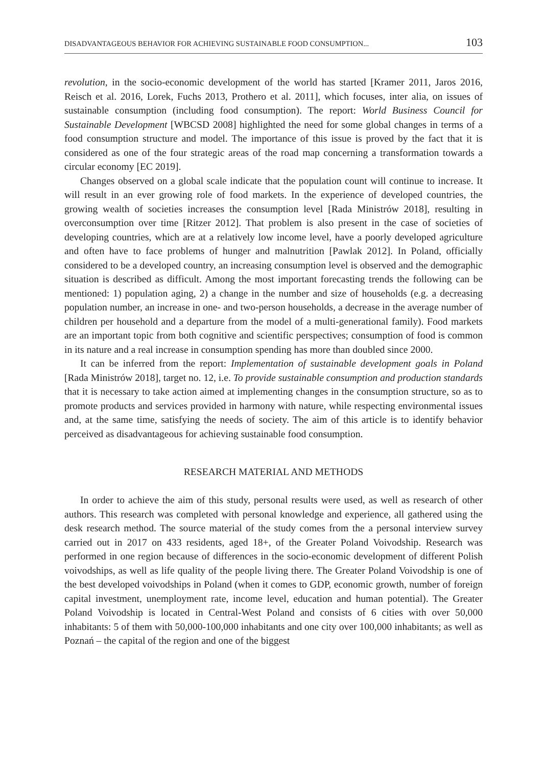DISADVANTAGEOUS BEHAVIOR FOR ACHIEVING SUSTAINABLE FOOD CONSUMPTION... 103
revolution, in the socio-economic development of the world has started [Kramer 2011, Jaros 2016, Reisch et al. 2016, Lorek, Fuchs 2013, Prothero et al. 2011], which focuses, inter alia, on issues of sustainable consumption (including food consumption). The report: World Business Council for Sustainable Development [WBCSD 2008] highlighted the need for some global changes in terms of a food consumption structure and model. The importance of this issue is proved by the fact that it is considered as one of the four strategic areas of the road map concerning a transformation towards a circular economy [EC 2019].
Changes observed on a global scale indicate that the population count will continue to increase. It will result in an ever growing role of food markets. In the experience of developed countries, the growing wealth of societies increases the consumption level [Rada Ministrów 2018], resulting in overconsumption over time [Ritzer 2012]. That problem is also present in the case of societies of developing countries, which are at a relatively low income level, have a poorly developed agriculture and often have to face problems of hunger and malnutrition [Pawlak 2012]. In Poland, officially considered to be a developed country, an increasing consumption level is observed and the demographic situation is described as difficult. Among the most important forecasting trends the following can be mentioned: 1) population aging, 2) a change in the number and size of households (e.g. a decreasing population number, an increase in one- and two-person households, a decrease in the average number of children per household and a departure from the model of a multi-generational family). Food markets are an important topic from both cognitive and scientific perspectives; consumption of food is common in its nature and a real increase in consumption spending has more than doubled since 2000.
It can be inferred from the report: Implementation of sustainable development goals in Poland [Rada Ministrów 2018], target no. 12, i.e. To provide sustainable consumption and production standards that it is necessary to take action aimed at implementing changes in the consumption structure, so as to promote products and services provided in harmony with nature, while respecting environmental issues and, at the same time, satisfying the needs of society. The aim of this article is to identify behavior perceived as disadvantageous for achieving sustainable food consumption.
RESEARCH MATERIAL AND METHODS
In order to achieve the aim of this study, personal results were used, as well as research of other authors. This research was completed with personal knowledge and experience, all gathered using the desk research method. The source material of the study comes from the a personal interview survey carried out in 2017 on 433 residents, aged 18+, of the Greater Poland Voivodship. Research was performed in one region because of differences in the socio-economic development of different Polish voivodships, as well as life quality of the people living there. The Greater Poland Voivodship is one of the best developed voivodships in Poland (when it comes to GDP, economic growth, number of foreign capital investment, unemployment rate, income level, education and human potential). The Greater Poland Voivodship is located in Central-West Poland and consists of 6 cities with over 50,000 inhabitants: 5 of them with 50,000-100,000 inhabitants and one city over 100,000 inhabitants; as well as Poznań – the capital of the region and one of the biggest